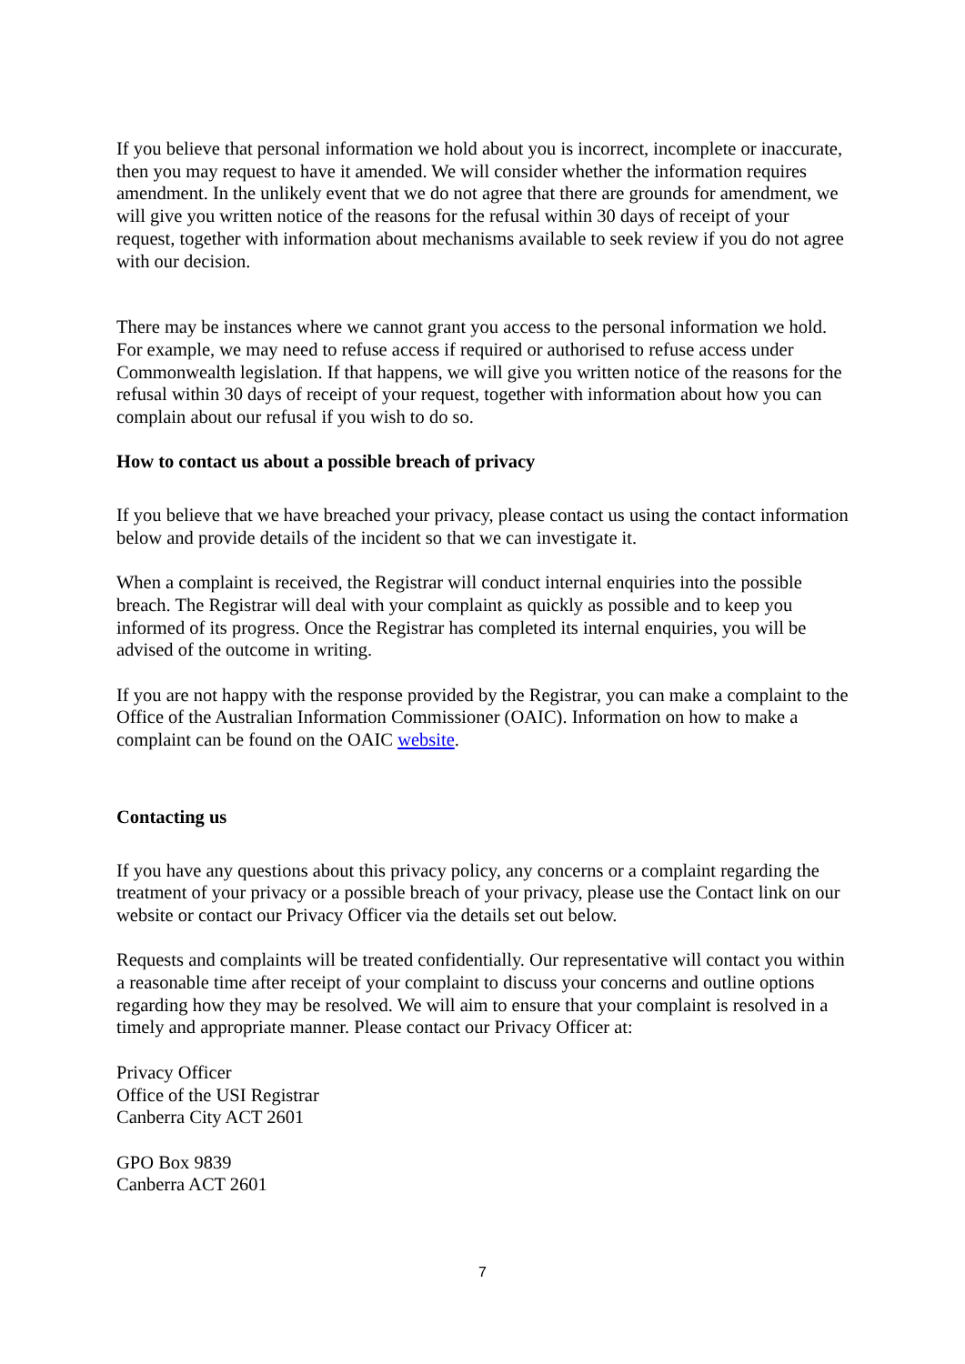If you believe that personal information we hold about you is incorrect, incomplete or inaccurate, then you may request to have it amended. We will consider whether the information requires amendment. In the unlikely event that we do not agree that there are grounds for amendment, we will give you written notice of the reasons for the refusal within 30 days of receipt of your request, together with information about mechanisms available to seek review if you do not agree with our decision.
There may be instances where we cannot grant you access to the personal information we hold. For example, we may need to refuse access if required or authorised to refuse access under Commonwealth legislation. If that happens, we will give you written notice of the reasons for the refusal within 30 days of receipt of your request, together with information about how you can complain about our refusal if you wish to do so.
How to contact us about a possible breach of privacy
If you believe that we have breached your privacy, please contact us using the contact information below and provide details of the incident so that we can investigate it.
When a complaint is received, the Registrar will conduct internal enquiries into the possible breach. The Registrar will deal with your complaint as quickly as possible and to keep you informed of its progress. Once the Registrar has completed its internal enquiries, you will be advised of the outcome in writing.
If you are not happy with the response provided by the Registrar, you can make a complaint to the Office of the Australian Information Commissioner (OAIC). Information on how to make a complaint can be found on the OAIC website.
Contacting us
If you have any questions about this privacy policy, any concerns or a complaint regarding the treatment of your privacy or a possible breach of your privacy, please use the Contact link on our website or contact our Privacy Officer via the details set out below.
Requests and complaints will be treated confidentially. Our representative will contact you within a reasonable time after receipt of your complaint to discuss your concerns and outline options regarding how they may be resolved. We will aim to ensure that your complaint is resolved in a timely and appropriate manner. Please contact our Privacy Officer at:
Privacy Officer
Office of the USI Registrar
Canberra City ACT 2601
GPO Box 9839
Canberra ACT 2601
7